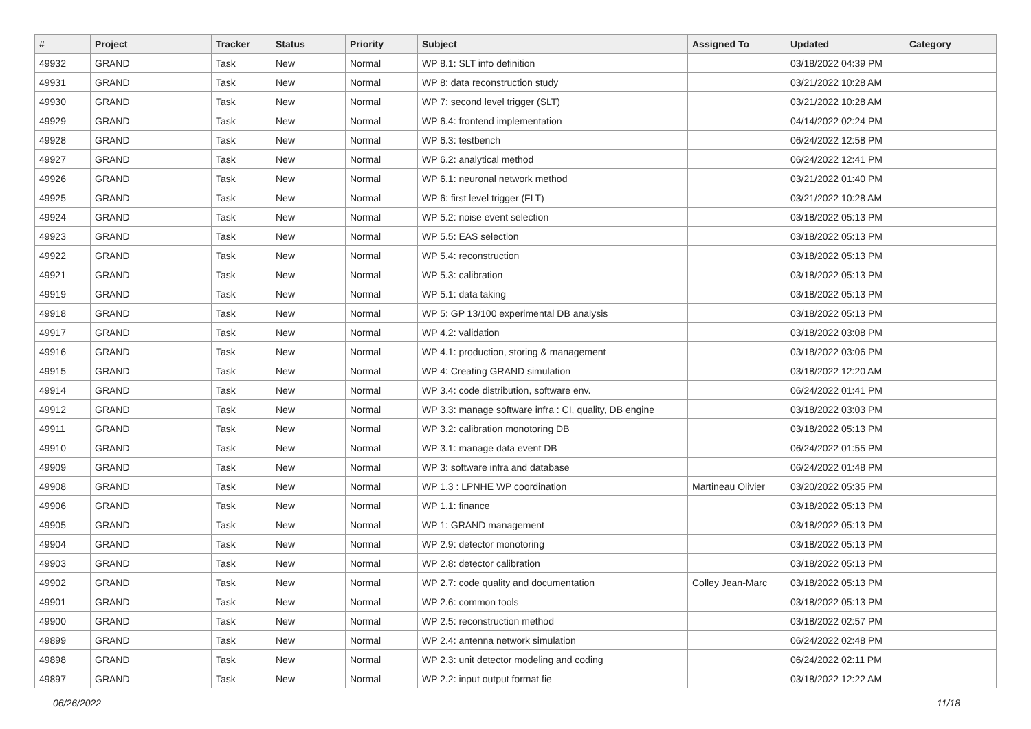| # | Project | Tracker | Status | Priority | Subject | Assigned To | Updated | Category |
| --- | --- | --- | --- | --- | --- | --- | --- | --- |
| 49932 | GRAND | Task | New | Normal | WP 8.1: SLT info definition | | 03/18/2022 04:39 PM | |
| 49931 | GRAND | Task | New | Normal | WP 8: data reconstruction study | | 03/21/2022 10:28 AM | |
| 49930 | GRAND | Task | New | Normal | WP 7: second level trigger (SLT) | | 03/21/2022 10:28 AM | |
| 49929 | GRAND | Task | New | Normal | WP 6.4: frontend implementation | | 04/14/2022 02:24 PM | |
| 49928 | GRAND | Task | New | Normal | WP 6.3: testbench | | 06/24/2022 12:58 PM | |
| 49927 | GRAND | Task | New | Normal | WP 6.2: analytical method | | 06/24/2022 12:41 PM | |
| 49926 | GRAND | Task | New | Normal | WP 6.1: neuronal network method | | 03/21/2022 01:40 PM | |
| 49925 | GRAND | Task | New | Normal | WP 6: first level trigger (FLT) | | 03/21/2022 10:28 AM | |
| 49924 | GRAND | Task | New | Normal | WP 5.2: noise event selection | | 03/18/2022 05:13 PM | |
| 49923 | GRAND | Task | New | Normal | WP 5.5: EAS selection | | 03/18/2022 05:13 PM | |
| 49922 | GRAND | Task | New | Normal | WP 5.4: reconstruction | | 03/18/2022 05:13 PM | |
| 49921 | GRAND | Task | New | Normal | WP 5.3: calibration | | 03/18/2022 05:13 PM | |
| 49919 | GRAND | Task | New | Normal | WP 5.1: data taking | | 03/18/2022 05:13 PM | |
| 49918 | GRAND | Task | New | Normal | WP 5: GP 13/100 experimental DB analysis | | 03/18/2022 05:13 PM | |
| 49917 | GRAND | Task | New | Normal | WP 4.2: validation | | 03/18/2022 03:08 PM | |
| 49916 | GRAND | Task | New | Normal | WP 4.1: production, storing & management | | 03/18/2022 03:06 PM | |
| 49915 | GRAND | Task | New | Normal | WP 4: Creating GRAND simulation | | 03/18/2022 12:20 AM | |
| 49914 | GRAND | Task | New | Normal | WP 3.4: code distribution, software env. | | 06/24/2022 01:41 PM | |
| 49912 | GRAND | Task | New | Normal | WP 3.3: manage software infra : CI, quality, DB engine | | 03/18/2022 03:03 PM | |
| 49911 | GRAND | Task | New | Normal | WP 3.2: calibration monotoring DB | | 03/18/2022 05:13 PM | |
| 49910 | GRAND | Task | New | Normal | WP 3.1: manage data event DB | | 06/24/2022 01:55 PM | |
| 49909 | GRAND | Task | New | Normal | WP 3: software infra and database | | 06/24/2022 01:48 PM | |
| 49908 | GRAND | Task | New | Normal | WP 1.3 : LPNHE WP coordination | Martineau Olivier | 03/20/2022 05:35 PM | |
| 49906 | GRAND | Task | New | Normal | WP 1.1: finance | | 03/18/2022 05:13 PM | |
| 49905 | GRAND | Task | New | Normal | WP 1: GRAND management | | 03/18/2022 05:13 PM | |
| 49904 | GRAND | Task | New | Normal | WP 2.9: detector monotoring | | 03/18/2022 05:13 PM | |
| 49903 | GRAND | Task | New | Normal | WP 2.8: detector calibration | | 03/18/2022 05:13 PM | |
| 49902 | GRAND | Task | New | Normal | WP 2.7: code quality and documentation | Colley Jean-Marc | 03/18/2022 05:13 PM | |
| 49901 | GRAND | Task | New | Normal | WP 2.6: common tools | | 03/18/2022 05:13 PM | |
| 49900 | GRAND | Task | New | Normal | WP 2.5: reconstruction method | | 03/18/2022 02:57 PM | |
| 49899 | GRAND | Task | New | Normal | WP 2.4: antenna network simulation | | 06/24/2022 02:48 PM | |
| 49898 | GRAND | Task | New | Normal | WP 2.3: unit detector modeling and coding | | 06/24/2022 02:11 PM | |
| 49897 | GRAND | Task | New | Normal | WP 2.2: input output format fie | | 03/18/2022 12:22 AM | |
06/26/2022 11/18